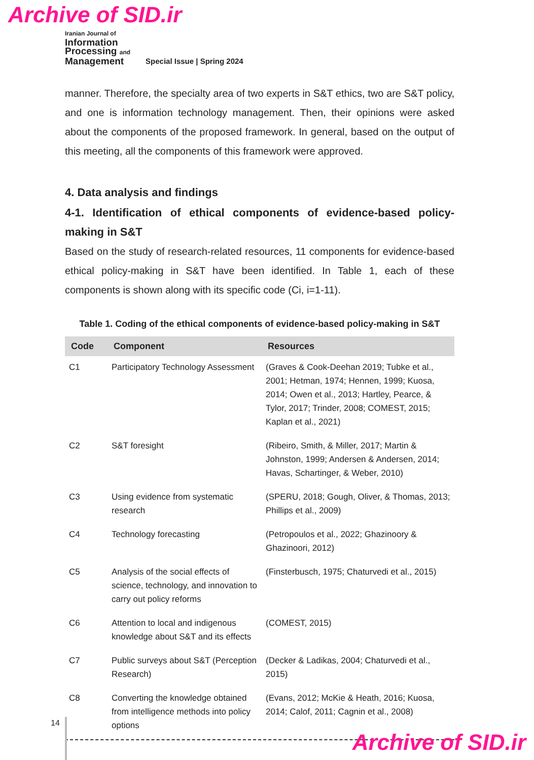Archive of SID.ir
Iranian Journal of
Information
Processing and
Management
Special Issue | Spring 2024
manner. Therefore, the specialty area of two experts in S&T ethics, two are S&T policy, and one is information technology management. Then, their opinions were asked about the components of the proposed framework. In general, based on the output of this meeting, all the components of this framework were approved.
4. Data analysis and findings
4-1. Identification of ethical components of evidence-based policy-making in S&T
Based on the study of research-related resources, 11 components for evidence-based ethical policy-making in S&T have been identified. In Table 1, each of these components is shown along with its specific code (Ci, i=1-11).
Table 1. Coding of the ethical components of evidence-based policy-making in S&T
| Code | Component | Resources |
| --- | --- | --- |
| C1 | Participatory Technology Assessment | (Graves & Cook-Deehan 2019; Tubke et al., 2001; Hetman, 1974; Hennen, 1999; Kuosa, 2014; Owen et al., 2013; Hartley, Pearce, & Tylor, 2017; Trinder, 2008; COMEST, 2015; Kaplan et al., 2021) |
| C2 | S&T foresight | (Ribeiro, Smith, & Miller, 2017; Martin & Johnston, 1999; Andersen & Andersen, 2014; Havas, Schartinger, & Weber, 2010) |
| C3 | Using evidence from systematic research | (SPERU, 2018; Gough, Oliver, & Thomas, 2013; Phillips et al., 2009) |
| C4 | Technology forecasting | (Petropoulos et al., 2022; Ghazinoory & Ghazinoori, 2012) |
| C5 | Analysis of the social effects of science, technology, and innovation to carry out policy reforms | (Finsterbusch, 1975; Chaturvedi et al., 2015) |
| C6 | Attention to local and indigenous knowledge about S&T and its effects | (COMEST, 2015) |
| C7 | Public surveys about S&T (Perception Research) | (Decker & Ladikas, 2004; Chaturvedi et al., 2015) |
| C8 | Converting the knowledge obtained from intelligence methods into policy options | (Evans, 2012; McKie & Heath, 2016; Kuosa, 2014; Calof, 2011; Cagnin et al., 2008) |
14
Archive of SID.ir